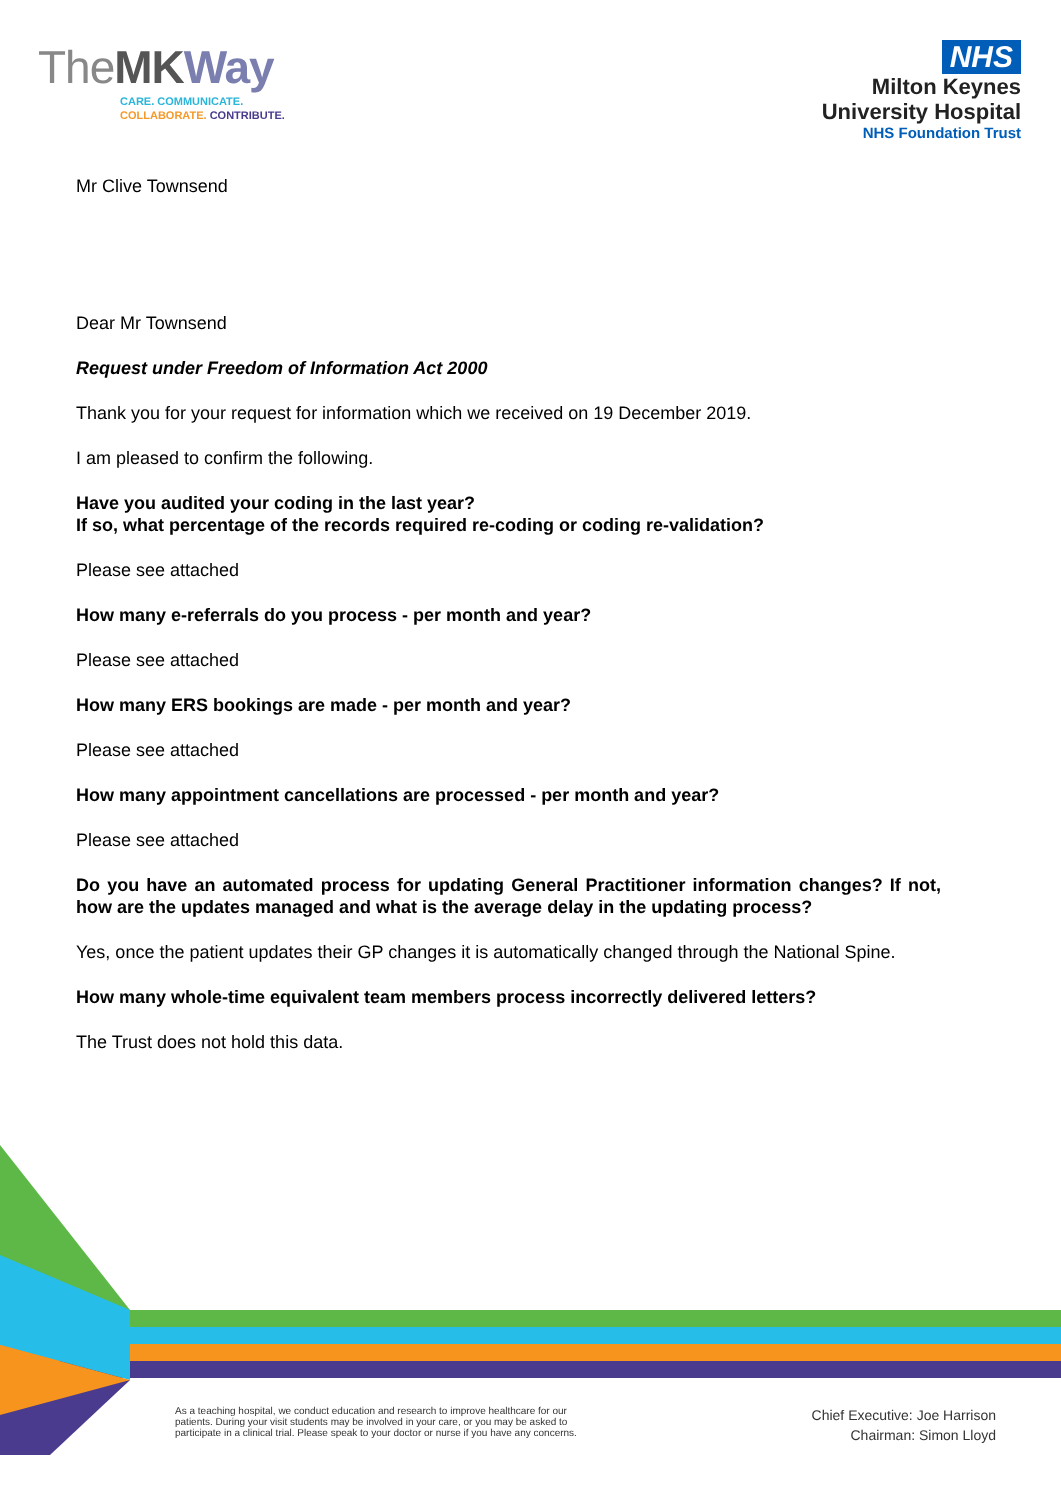TheMK Way
CARE. COMMUNICATE.
COLLABORATE. CONTRIBUTE.
NHS
Milton Keynes
University Hospital
NHS Foundation Trust
Mr Clive Townsend
Dear Mr Townsend
Request under Freedom of Information Act 2000
Thank you for your request for information which we received on 19 December 2019.
I am pleased to confirm the following.
Have you audited your coding in the last year?
If so, what percentage of the records required re-coding or coding re-validation?
Please see attached
How many e-referrals do you process - per month and year?
Please see attached
How many ERS bookings are made - per month and year?
Please see attached
How many appointment cancellations are processed - per month and year?
Please see attached
Do you have an automated process for updating General Practitioner information changes? If not, how are the updates managed and what is the average delay in the updating process?
Yes, once the patient updates their GP changes it is automatically changed through the National Spine.
How many whole-time equivalent team members process incorrectly delivered letters?
The Trust does not hold this data.
As a teaching hospital, we conduct education and research to improve healthcare for our
patients. During your visit students may be involved in your care, or you may be asked to
participate in a clinical trial. Please speak to your doctor or nurse if you have any concerns.
Chief Executive: Joe Harrison
Chairman: Simon Lloyd